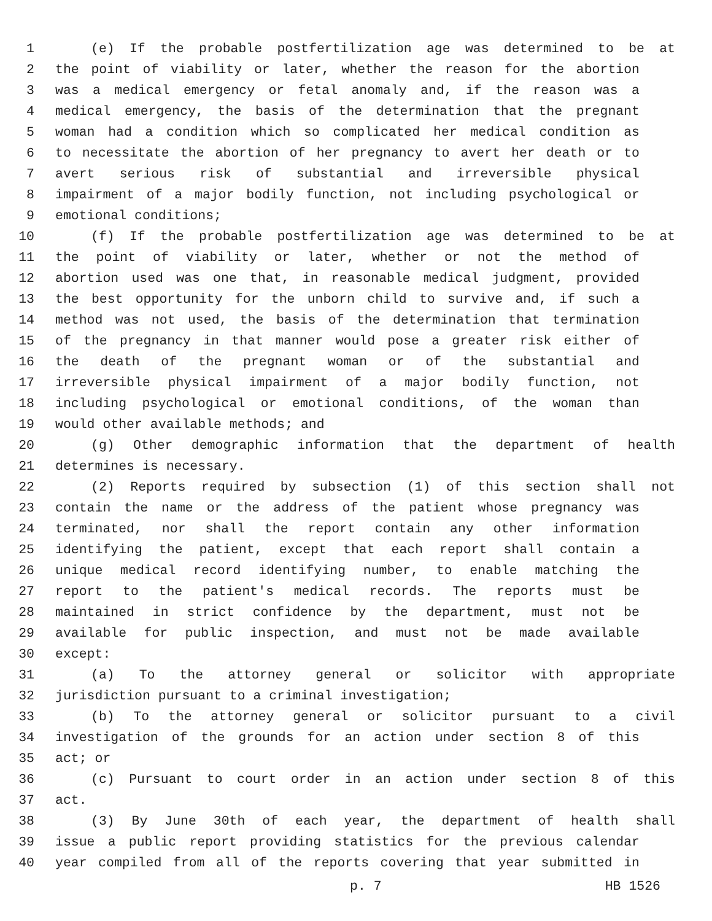1 (e) If the probable postfertilization age was determined to be at
2 the point of viability or later, whether the reason for the abortion
3 was a medical emergency or fetal anomaly and, if the reason was a
4 medical emergency, the basis of the determination that the pregnant
5 woman had a condition which so complicated her medical condition as
6 to necessitate the abortion of her pregnancy to avert her death or to
7 avert serious risk of substantial and irreversible physical
8 impairment of a major bodily function, not including psychological or
9 emotional conditions;
10 (f) If the probable postfertilization age was determined to be at
11 the point of viability or later, whether or not the method of
12 abortion used was one that, in reasonable medical judgment, provided
13 the best opportunity for the unborn child to survive and, if such a
14 method was not used, the basis of the determination that termination
15 of the pregnancy in that manner would pose a greater risk either of
16 the death of the pregnant woman or of the substantial and
17 irreversible physical impairment of a major bodily function, not
18 including psychological or emotional conditions, of the woman than
19 would other available methods; and
20 (g) Other demographic information that the department of health
21 determines is necessary.
22 (2) Reports required by subsection (1) of this section shall not
23 contain the name or the address of the patient whose pregnancy was
24 terminated, nor shall the report contain any other information
25 identifying the patient, except that each report shall contain a
26 unique medical record identifying number, to enable matching the
27 report to the patient's medical records. The reports must be
28 maintained in strict confidence by the department, must not be
29 available for public inspection, and must not be made available
30 except:
31 (a) To the attorney general or solicitor with appropriate
32 jurisdiction pursuant to a criminal investigation;
33 (b) To the attorney general or solicitor pursuant to a civil
34 investigation of the grounds for an action under section 8 of this
35 act; or
36 (c) Pursuant to court order in an action under section 8 of this
37 act.
38 (3) By June 30th of each year, the department of health shall
39 issue a public report providing statistics for the previous calendar
40 year compiled from all of the reports covering that year submitted in
p. 7 HB 1526